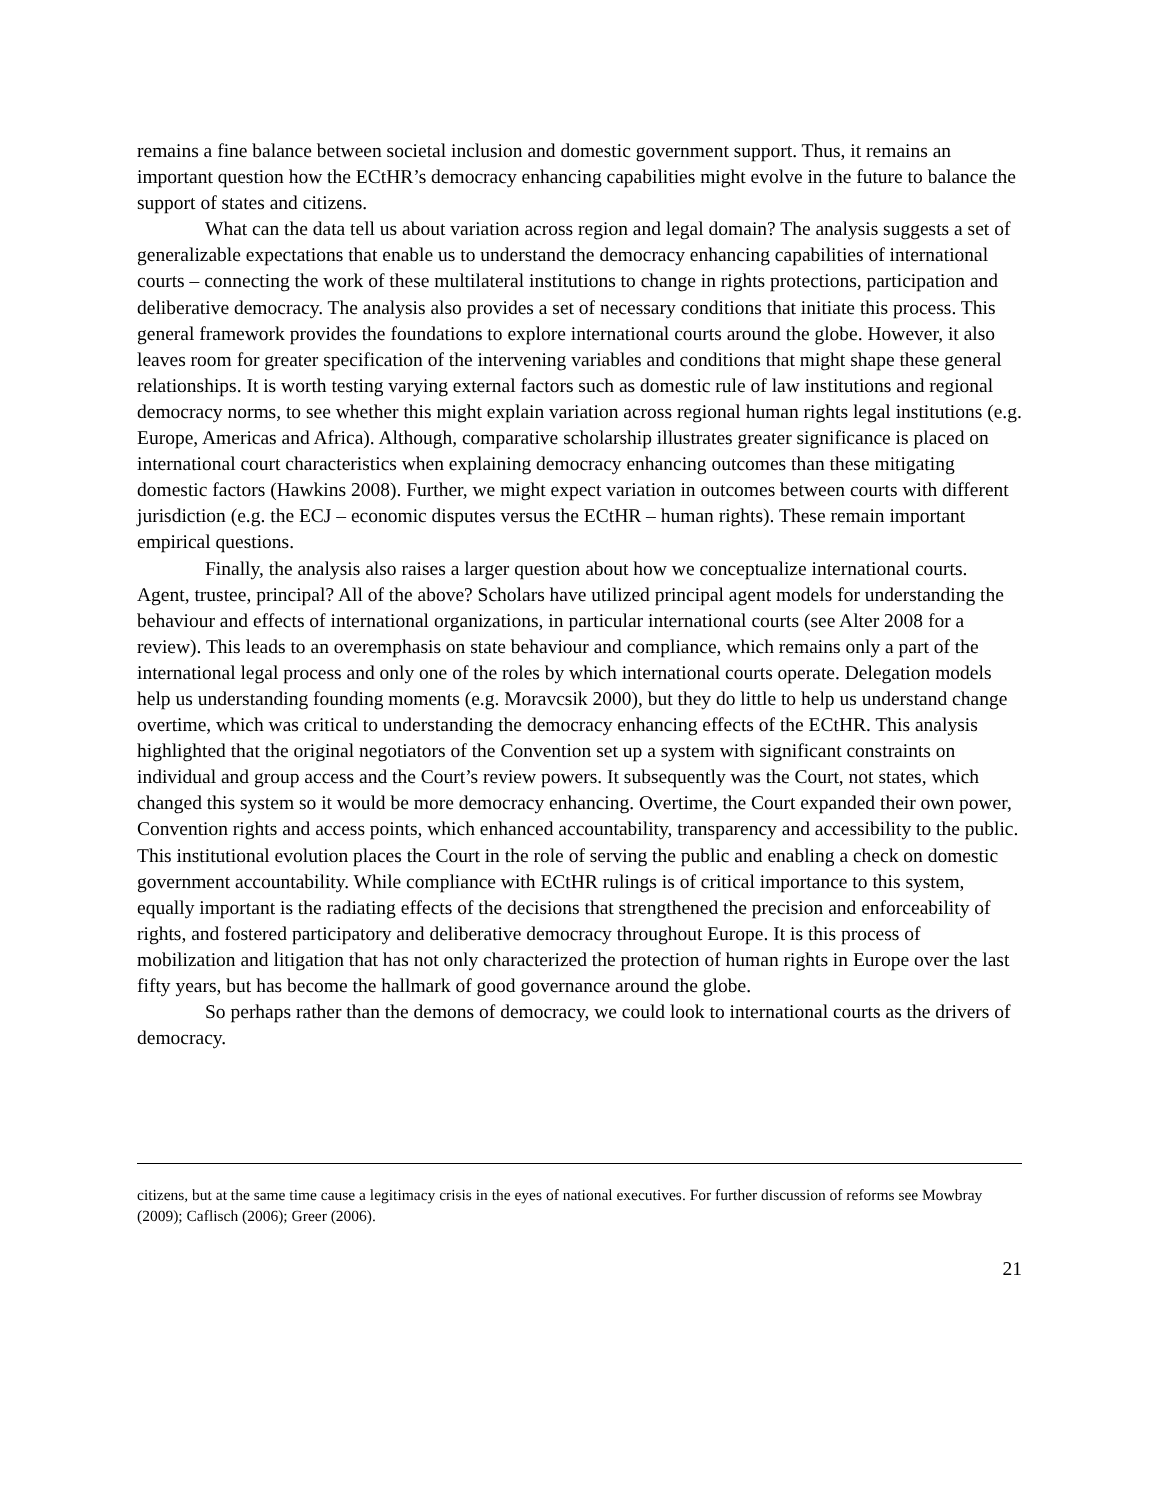remains a fine balance between societal inclusion and domestic government support. Thus, it remains an important question how the ECtHR’s democracy enhancing capabilities might evolve in the future to balance the support of states and citizens.
What can the data tell us about variation across region and legal domain? The analysis suggests a set of generalizable expectations that enable us to understand the democracy enhancing capabilities of international courts – connecting the work of these multilateral institutions to change in rights protections, participation and deliberative democracy. The analysis also provides a set of necessary conditions that initiate this process. This general framework provides the foundations to explore international courts around the globe. However, it also leaves room for greater specification of the intervening variables and conditions that might shape these general relationships. It is worth testing varying external factors such as domestic rule of law institutions and regional democracy norms, to see whether this might explain variation across regional human rights legal institutions (e.g. Europe, Americas and Africa). Although, comparative scholarship illustrates greater significance is placed on international court characteristics when explaining democracy enhancing outcomes than these mitigating domestic factors (Hawkins 2008). Further, we might expect variation in outcomes between courts with different jurisdiction (e.g. the ECJ – economic disputes versus the ECtHR – human rights). These remain important empirical questions.
Finally, the analysis also raises a larger question about how we conceptualize international courts. Agent, trustee, principal? All of the above? Scholars have utilized principal agent models for understanding the behaviour and effects of international organizations, in particular international courts (see Alter 2008 for a review). This leads to an overemphasis on state behaviour and compliance, which remains only a part of the international legal process and only one of the roles by which international courts operate. Delegation models help us understanding founding moments (e.g. Moravcsik 2000), but they do little to help us understand change overtime, which was critical to understanding the democracy enhancing effects of the ECtHR. This analysis highlighted that the original negotiators of the Convention set up a system with significant constraints on individual and group access and the Court’s review powers. It subsequently was the Court, not states, which changed this system so it would be more democracy enhancing. Overtime, the Court expanded their own power, Convention rights and access points, which enhanced accountability, transparency and accessibility to the public. This institutional evolution places the Court in the role of serving the public and enabling a check on domestic government accountability. While compliance with ECtHR rulings is of critical importance to this system, equally important is the radiating effects of the decisions that strengthened the precision and enforceability of rights, and fostered participatory and deliberative democracy throughout Europe. It is this process of mobilization and litigation that has not only characterized the protection of human rights in Europe over the last fifty years, but has become the hallmark of good governance around the globe.
So perhaps rather than the demons of democracy, we could look to international courts as the drivers of democracy.
citizens, but at the same time cause a legitimacy crisis in the eyes of national executives. For further discussion of reforms see Mowbray (2009); Caflisch (2006); Greer (2006).
21